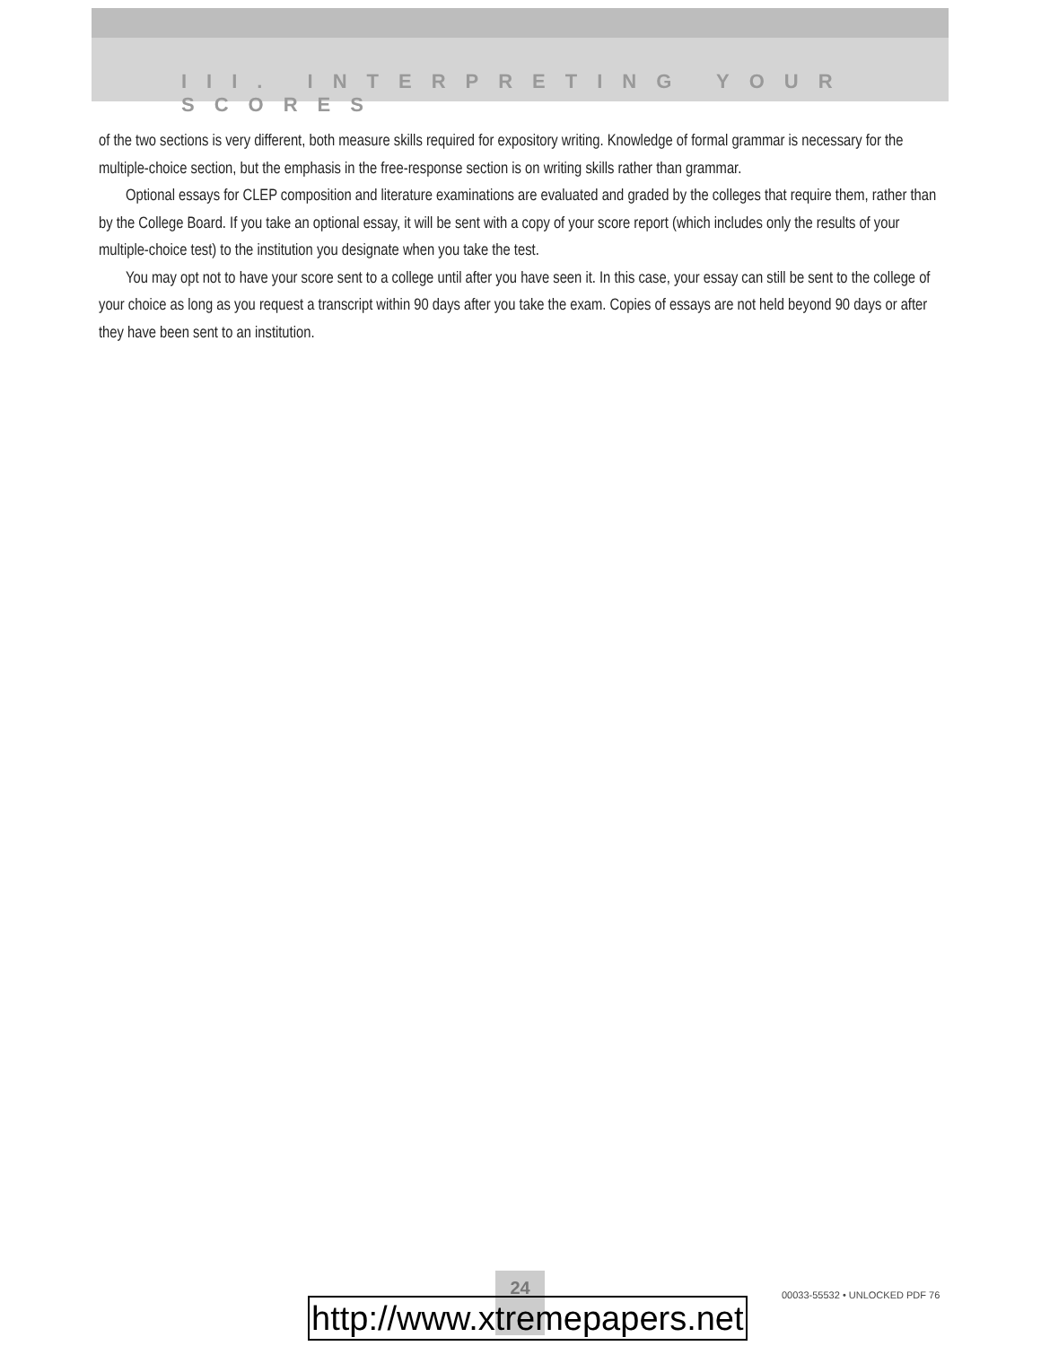III. INTERPRETING YOUR SCORES
of the two sections is very different, both measure skills required for expository writing. Knowledge of formal grammar is necessary for the multiple-choice section, but the emphasis in the free-response section is on writing skills rather than grammar.
Optional essays for CLEP composition and literature examinations are evaluated and graded by the colleges that require them, rather than by the College Board. If you take an optional essay, it will be sent with a copy of your score report (which includes only the results of your multiple-choice test) to the institution you designate when you take the test.
You may opt not to have your score sent to a college until after you have seen it. In this case, your essay can still be sent to the college of your choice as long as you request a transcript within 90 days after you take the exam. Copies of essays are not held beyond 90 days or after they have been sent to an institution.
24
00033-55532 • UNLOCKED PDF 76
http://www.xtremepapers.net